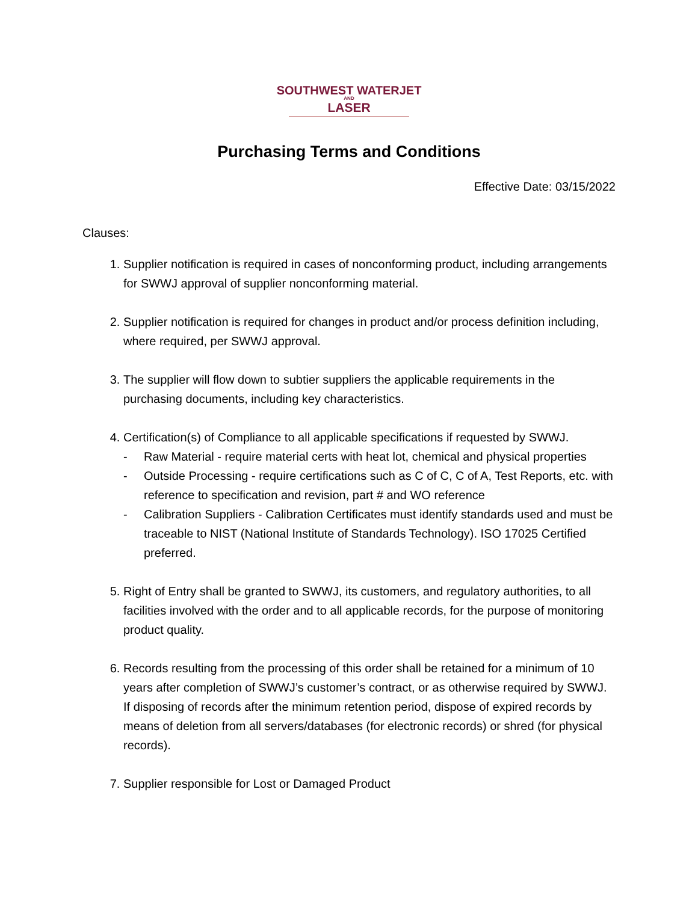SOUTHWEST WATERJET
AND
LASER
Purchasing Terms and Conditions
Effective Date: 03/15/2022
Clauses:
1. Supplier notification is required in cases of nonconforming product, including arrangements for SWWJ approval of supplier nonconforming material.
2. Supplier notification is required for changes in product and/or process definition including, where required, per SWWJ approval.
3. The supplier will flow down to subtier suppliers the applicable requirements in the purchasing documents, including key characteristics.
4. Certification(s) of Compliance to all applicable specifications if requested by SWWJ.
- Raw Material - require material certs with heat lot, chemical and physical properties
- Outside Processing - require certifications such as C of C, C of A, Test Reports, etc. with reference to specification and revision, part # and WO reference
- Calibration Suppliers - Calibration Certificates must identify standards used and must be traceable to NIST (National Institute of Standards Technology). ISO 17025 Certified preferred.
5. Right of Entry shall be granted to SWWJ, its customers, and regulatory authorities, to all facilities involved with the order and to all applicable records, for the purpose of monitoring product quality.
6. Records resulting from the processing of this order shall be retained for a minimum of 10 years after completion of SWWJ’s customer’s contract, or as otherwise required by SWWJ. If disposing of records after the minimum retention period, dispose of expired records by means of deletion from all servers/databases (for electronic records) or shred (for physical records).
7. Supplier responsible for Lost or Damaged Product